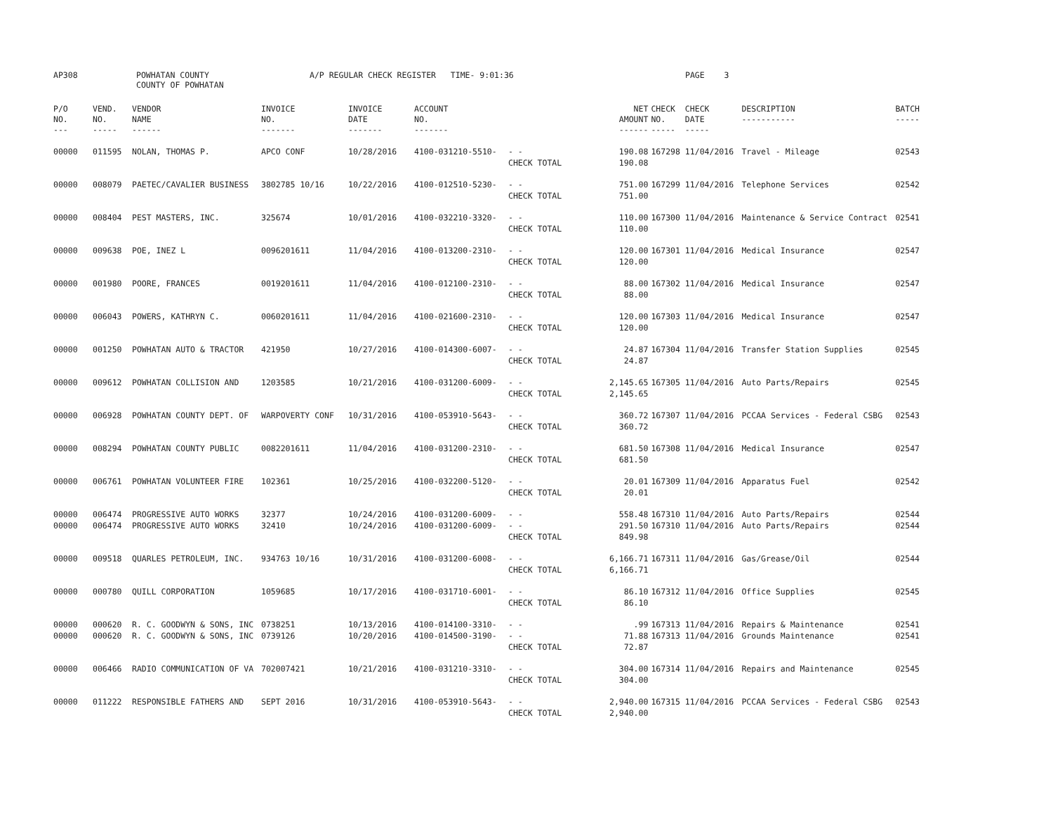| AP308 | POWHATAN COUNTY COUNTY OF POWHATAN | A/P REGULAR CHECK REGISTER TIME- 9:01:36 | PAGE 3 |
| P/O NO. --- | VEND. NO. ----- | VENDOR NAME ------ | INVOICE NO. ------- | INVOICE DATE ------- | ACCOUNT NO. ------- | | NET AMOUNT ------ | CHECK CHECK NO. DATE ----- ----- | DESCRIPTION ----------- | BATCH ----- |
| --- | --- | --- | --- | --- | --- | --- | --- | --- | --- | --- |
| 00000 | 011595 | NOLAN, THOMAS P. | APCO CONF | 10/28/2016 | 4100-031210-5510- | - - CHECK TOTAL | 190.08 190.08 | 167298 11/04/2016 | Travel - Mileage | 02543 |
| 00000 | 008079 | PAETEC/CAVALIER BUSINESS | 3802785 10/16 | 10/22/2016 | 4100-012510-5230- | - - CHECK TOTAL | 751.00 751.00 | 167299 11/04/2016 | Telephone Services | 02542 |
| 00000 | 008404 | PEST MASTERS, INC. | 325674 | 10/01/2016 | 4100-032210-3320- | - - CHECK TOTAL | 110.00 110.00 | 167300 11/04/2016 | Maintenance & Service Contract | 02541 |
| 00000 | 009638 | POE, INEZ L | 0096201611 | 11/04/2016 | 4100-013200-2310- | - - CHECK TOTAL | 120.00 120.00 | 167301 11/04/2016 | Medical Insurance | 02547 |
| 00000 | 001980 | POORE, FRANCES | 0019201611 | 11/04/2016 | 4100-012100-2310- | - - CHECK TOTAL | 88.00 88.00 | 167302 11/04/2016 | Medical Insurance | 02547 |
| 00000 | 006043 | POWERS, KATHRYN C. | 0060201611 | 11/04/2016 | 4100-021600-2310- | - - CHECK TOTAL | 120.00 120.00 | 167303 11/04/2016 | Medical Insurance | 02547 |
| 00000 | 001250 | POWHATAN AUTO & TRACTOR | 421950 | 10/27/2016 | 4100-014300-6007- | - - CHECK TOTAL | 24.87 24.87 | 167304 11/04/2016 | Transfer Station Supplies | 02545 |
| 00000 | 009612 | POWHATAN COLLISION AND | 1203585 | 10/21/2016 | 4100-031200-6009- | - - CHECK TOTAL | 2,145.65 2,145.65 | 167305 11/04/2016 | Auto Parts/Repairs | 02545 |
| 00000 | 006928 | POWHATAN COUNTY DEPT. OF | WARPOVERTY CONF | 10/31/2016 | 4100-053910-5643- | - - CHECK TOTAL | 360.72 360.72 | 167307 11/04/2016 | PCCAA Services - Federal CSBG | 02543 |
| 00000 | 008294 | POWHATAN COUNTY PUBLIC | 0082201611 | 11/04/2016 | 4100-031200-2310- | - - CHECK TOTAL | 681.50 681.50 | 167308 11/04/2016 | Medical Insurance | 02547 |
| 00000 | 006761 | POWHATAN VOLUNTEER FIRE | 102361 | 10/25/2016 | 4100-032200-5120- | - - CHECK TOTAL | 20.01 20.01 | 167309 11/04/2016 | Apparatus Fuel | 02542 |
| 00000 00000 | 006474 006474 | PROGRESSIVE AUTO WORKS PROGRESSIVE AUTO WORKS | 32377 32410 | 10/24/2016 10/24/2016 | 4100-031200-6009- 4100-031200-6009- | - - - - CHECK TOTAL | 558.48 291.50 849.98 | 167310 11/04/2016 167310 11/04/2016 | Auto Parts/Repairs Auto Parts/Repairs | 02544 02544 |
| 00000 | 009518 | QUARLES PETROLEUM, INC. | 934763 10/16 | 10/31/2016 | 4100-031200-6008- | - - CHECK TOTAL | 6,166.71 6,166.71 | 167311 11/04/2016 | Gas/Grease/Oil | 02544 |
| 00000 | 000780 | QUILL CORPORATION | 1059685 | 10/17/2016 | 4100-031710-6001- | - - CHECK TOTAL | 86.10 86.10 | 167312 11/04/2016 | Office Supplies | 02545 |
| 00000 00000 | 000620 000620 | R. C. GOODWYN & SONS, INC R. C. GOODWYN & SONS, INC | 0738251 0739126 | 10/13/2016 10/20/2016 | 4100-014100-3310- 4100-014500-3190- | - - - - CHECK TOTAL | .99 71.88 72.87 | 167313 11/04/2016 167313 11/04/2016 | Repairs & Maintenance Grounds Maintenance | 02541 02541 |
| 00000 | 006466 | RADIO COMMUNICATION OF VA | 702007421 | 10/21/2016 | 4100-031210-3310- | - - CHECK TOTAL | 304.00 304.00 | 167314 11/04/2016 | Repairs and Maintenance | 02545 |
| 00000 | 011222 | RESPONSIBLE FATHERS AND | SEPT 2016 | 10/31/2016 | 4100-053910-5643- | - - CHECK TOTAL | 2,940.00 2,940.00 | 167315 11/04/2016 | PCCAA Services - Federal CSBG | 02543 |